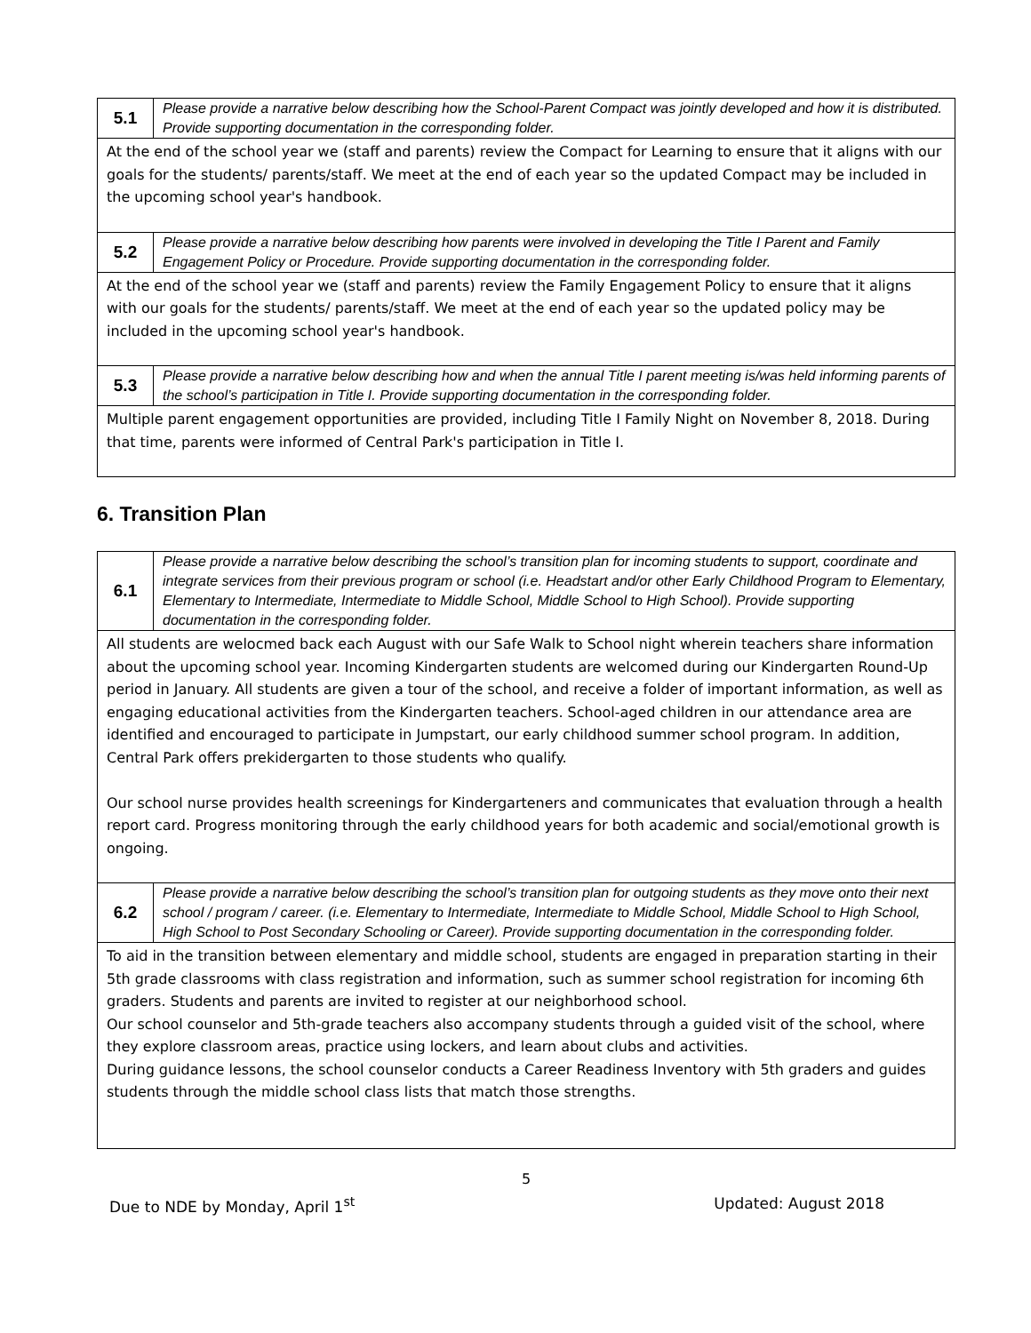| 5.1 | Please provide a narrative below describing how the School-Parent Compact was jointly developed and how it is distributed. Provide supporting documentation in the corresponding folder. |
| At the end of the school year we (staff and parents) review the Compact for Learning to ensure that it aligns with our goals for the students/ parents/staff. We meet at the end of each year so the updated Compact may be included in the upcoming school year's handbook. | |
| 5.2 | Please provide a narrative below describing how parents were involved in developing the Title I Parent and Family Engagement Policy or Procedure. Provide supporting documentation in the corresponding folder. |
| At the end of the school year we (staff and parents) review the Family Engagement Policy to ensure that it aligns with our goals for the students/ parents/staff. We meet at the end of each year so the updated policy may be included in the upcoming school year's handbook. | |
| 5.3 | Please provide a narrative below describing how and when the annual Title I parent meeting is/was held informing parents of the school’s participation in Title I. Provide supporting documentation in the corresponding folder. |
| Multiple parent engagement opportunities are provided, including Title I Family Night on November 8, 2018. During that time, parents were informed of Central Park's participation in Title I. | |
6. Transition Plan
| 6.1 | Please provide a narrative below describing the school’s transition plan for incoming students to support, coordinate and integrate services from their previous program or school (i.e. Headstart and/or other Early Childhood Program to Elementary, Elementary to Intermediate, Intermediate to Middle School, Middle School to High School). Provide supporting documentation in the corresponding folder. |
| All students are welocmed back each August with our Safe Walk to School night wherein teachers share information about the upcoming school year. Incoming Kindergarten students are welcomed during our Kindergarten Round-Up period in January. All students are given a tour of the school, and receive a folder of important information, as well as engaging educational activities from the Kindergarten teachers. School-aged children in our attendance area are identified and encouraged to participate in Jumpstart, our early childhood summer school program. In addition, Central Park offers prekidergarten to those students who qualify. Our school nurse provides health screenings for Kindergarteners and communicates that evaluation through a health report card. Progress monitoring through the early childhood years for both academic and social/emotional growth is ongoing. | |
| 6.2 | Please provide a narrative below describing the school’s transition plan for outgoing students as they move onto their next school / program / career. (i.e. Elementary to Intermediate, Intermediate to Middle School, Middle School to High School, High School to Post Secondary Schooling or Career). Provide supporting documentation in the corresponding folder. |
| To aid in the transition between elementary and middle school, students are engaged in preparation starting in their 5th grade classrooms with class registration and information, such as summer school registration for incoming 6th graders. Students and parents are invited to register at our neighborhood school. Our school counselor and 5th-grade teachers also accompany students through a guided visit of the school, where they explore classroom areas, practice using lockers, and learn about clubs and activities. During guidance lessons, the school counselor conducts a Career Readiness Inventory with 5th graders and guides students through the middle school class lists that match those strengths. | |
5
Due to NDE by Monday, April 1<sup>st</sup> Updated: August 2018